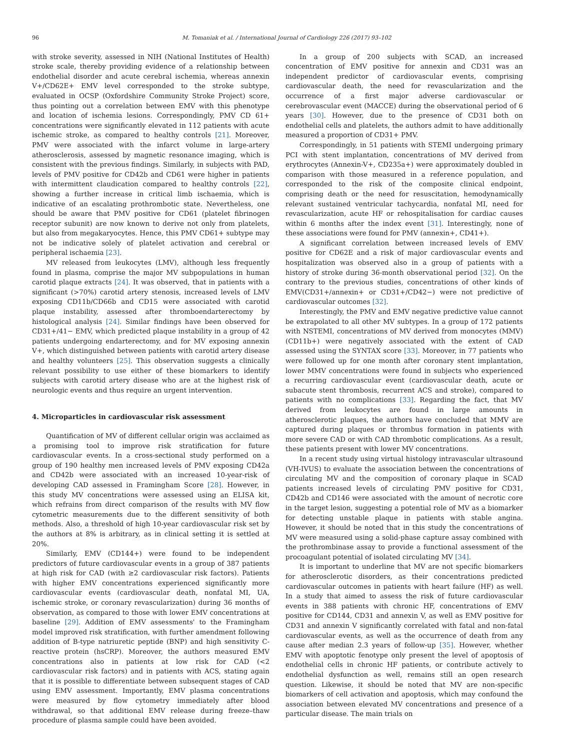96 M. Tomaniak et al. / International Journal of Cardiology 226 (2017) 93–102
with stroke severity, assessed in NIH (National Institutes of Health) stroke scale, thereby providing evidence of a relationship between endothelial disorder and acute cerebral ischemia, whereas annexin V+/CD62E+ EMV level corresponded to the stroke subtype, evaluated in OCSP (Oxfordshire Community Stroke Project) score, thus pointing out a correlation between EMV with this phenotype and location of ischemia lesions. Correspondingly, PMV CD 61+ concentrations were significantly elevated in 112 patients with acute ischemic stroke, as compared to healthy controls [21]. Moreover, PMV were associated with the infarct volume in large-artery atherosclerosis, assessed by magnetic resonance imaging, which is consistent with the previous findings. Similarly, in subjects with PAD, levels of PMV positive for CD42b and CD61 were higher in patients with intermittent claudication compared to healthy controls [22], showing a further increase in critical limb ischaemia, which is indicative of an escalating prothrombotic state. Nevertheless, one should be aware that PMV positive for CD61 (platelet fibrinogen receptor subunit) are now known to derive not only from platelets, but also from megakaryocytes. Hence, this PMV CD61+ subtype may not be indicative solely of platelet activation and cerebral or peripheral ischaemia [23].
MV released from leukocytes (LMV), although less frequently found in plasma, comprise the major MV subpopulations in human carotid plaque extracts [24]. It was observed, that in patients with a significant (>70%) carotid artery stenosis, increased levels of LMV exposing CD11b/CD66b and CD15 were associated with carotid plaque instability, assessed after thromboendarterectomy by histological analysis [24]. Similar findings have been observed for CD31+/41− EMV, which predicted plaque instability in a group of 42 patients undergoing endarterectomy, and for MV exposing annexin V+, which distinguished between patients with carotid artery disease and healthy volunteers [25]. This observation suggests a clinically relevant possibility to use either of these biomarkers to identify subjects with carotid artery disease who are at the highest risk of neurologic events and thus require an urgent intervention.
4. Microparticles in cardiovascular risk assessment
Quantification of MV of different cellular origin was acclaimed as a promising tool to improve risk stratification for future cardiovascular events. In a cross-sectional study performed on a group of 190 healthy men increased levels of PMV exposing CD42a and CD42b were associated with an increased 10-year-risk of developing CAD assessed in Framingham Score [28]. However, in this study MV concentrations were assessed using an ELISA kit, which refrains from direct comparison of the results with MV flow cytometric measurements due to the different sensitivity of both methods. Also, a threshold of high 10-year cardiovascular risk set by the authors at 8% is arbitrary, as in clinical setting it is settled at 20%.
Similarly, EMV (CD144+) were found to be independent predictors of future cardiovascular events in a group of 387 patients at high risk for CAD (with ≥2 cardiovascular risk factors). Patients with higher EMV concentrations experienced significantly more cardiovascular events (cardiovascular death, nonfatal MI, UA, ischemic stroke, or coronary revascularization) during 36 months of observation, as compared to those with lower EMV concentrations at baseline [29]. Addition of EMV assessments' to the Framingham model improved risk stratification, with further amendment following addition of B-type natriuretic peptide (BNP) and high sensitivity C-reactive protein (hsCRP). Moreover, the authors measured EMV concentrations also in patients at low risk for CAD (<2 cardiovascular risk factors) and in patients with ACS, stating again that it is possible to differentiate between subsequent stages of CAD using EMV assessment. Importantly, EMV plasma concentrations were measured by flow cytometry immediately after blood withdrawal, so that additional EMV release during freeze–thaw procedure of plasma sample could have been avoided.
In a group of 200 subjects with SCAD, an increased concentration of EMV positive for annexin and CD31 was an independent predictor of cardiovascular events, comprising cardiovascular death, the need for revascularization and the occurrence of a first major adverse cardiovascular or cerebrovascular event (MACCE) during the observational period of 6 years [30]. However, due to the presence of CD31 both on endothelial cells and platelets, the authors admit to have additionally measured a proportion of CD31+ PMV.
Correspondingly, in 51 patients with STEMI undergoing primary PCI with stent implantation, concentrations of MV derived from erythrocytes (Annexin-V+, CD235a+) were approximately doubled in comparison with those measured in a reference population, and corresponded to the risk of the composite clinical endpoint, comprising death or the need for resuscitation, hemodynamically relevant sustained ventricular tachycardia, nonfatal MI, need for revascularization, acute HF or rehospitalisation for cardiac causes within 6 months after the index event [31]. Interestingly, none of these associations were found for PMV (annexin+, CD41+).
A significant correlation between increased levels of EMV positive for CD62E and a risk of major cardiovascular events and hospitalization was observed also in a group of patients with a history of stroke during 36-month observational period [32]. On the contrary to the previous studies, concentrations of other kinds of EMV(CD31+/annexin+ or CD31+/CD42−) were not predictive of cardiovascular outcomes [32].
Interestingly, the PMV and EMV negative predictive value cannot be extrapolated to all other MV subtypes. In a group of 172 patients with NSTEMI, concentrations of MV derived from monocytes (MMV) (CD11b+) were negatively associated with the extent of CAD assessed using the SYNTAX score [33]. Moreover, in 77 patients who were followed up for one month after coronary stent implantation, lower MMV concentrations were found in subjects who experienced a recurring cardiovascular event (cardiovascular death, acute or subacute stent thrombosis, recurrent ACS and stroke), compared to patients with no complications [33]. Regarding the fact, that MV derived from leukocytes are found in large amounts in atherosclerotic plaques, the authors have concluded that MMV are captured during plaques or thrombus formation in patients with more severe CAD or with CAD thrombotic complications. As a result, these patients present with lower MV concentrations.
In a recent study using virtual histology intravascular ultrasound (VH-IVUS) to evaluate the association between the concentrations of circulating MV and the composition of coronary plaque in SCAD patients increased levels of circulating PMV positive for CD31, CD42b and CD146 were associated with the amount of necrotic core in the target lesion, suggesting a potential role of MV as a biomarker for detecting unstable plaque in patients with stable angina. However, it should be noted that in this study the concentrations of MV were measured using a solid-phase capture assay combined with the prothrombinase assay to provide a functional assessment of the procoagulant potential of isolated circulating MV [34].
It is important to underline that MV are not specific biomarkers for atherosclerotic disorders, as their concentrations predicted cardiovascular outcomes in patients with heart failure (HF) as well. In a study that aimed to assess the risk of future cardiovascular events in 388 patients with chronic HF, concentrations of EMV positive for CD144, CD31 and annexin V, as well as EMV positive for CD31 and annexin V significantly correlated with fatal and non-fatal cardiovascular events, as well as the occurrence of death from any cause after median 2.3 years of follow-up [35]. However, whether EMV with apoptotic fenotype only present the level of apoptosis of endothelial cells in chronic HF patients, or contribute actively to endothelial dysfunction as well, remains still an open research question. Likewise, it should be noted that MV are non-specific biomarkers of cell activation and apoptosis, which may confound the association between elevated MV concentrations and presence of a particular disease. The main trials on